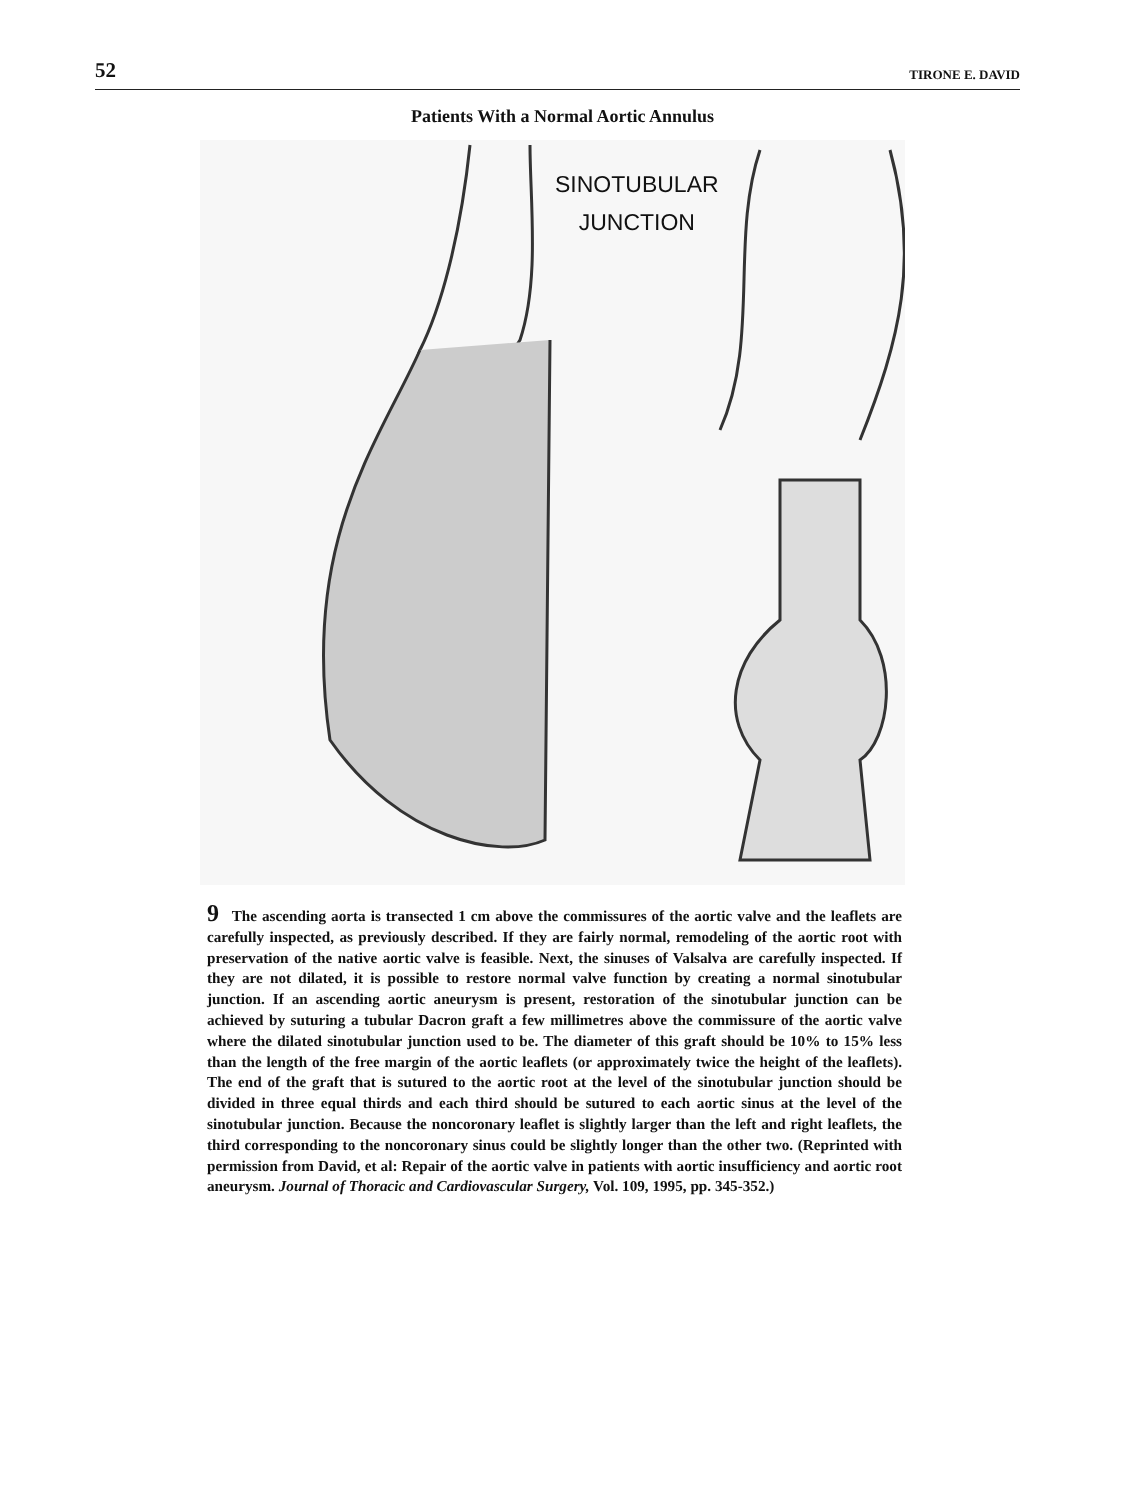52 TIRONE E. DAVID
Patients With a Normal Aortic Annulus
SINOTUBULAR
JUNCTION
9 The ascending aorta is transected 1 cm above the commissures of the aortic valve and the leaflets are carefully inspected, as previously described. If they are fairly normal, remodeling of the aortic root with preservation of the native aortic valve is feasible. Next, the sinuses of Valsalva are carefully inspected. If they are not dilated, it is possible to restore normal valve function by creating a normal sinotubular junction. If an ascending aortic aneurysm is present, restoration of the sinotubular junction can be achieved by suturing a tubular Dacron graft a few millimetres above the commissure of the aortic valve where the dilated sinotubular junction used to be. The diameter of this graft should be 10% to 15% less than the length of the free margin of the aortic leaflets (or approximately twice the height of the leaflets). The end of the graft that is sutured to the aortic root at the level of the sinotubular junction should be divided in three equal thirds and each third should be sutured to each aortic sinus at the level of the sinotubular junction. Because the noncoronary leaflet is slightly larger than the left and right leaflets, the third corresponding to the noncoronary sinus could be slightly longer than the other two. (Reprinted with permission from David, et al: Repair of the aortic valve in patients with aortic insufficiency and aortic root aneurysm. Journal of Thoracic and Cardiovascular Surgery, Vol. 109, 1995, pp. 345-352.)